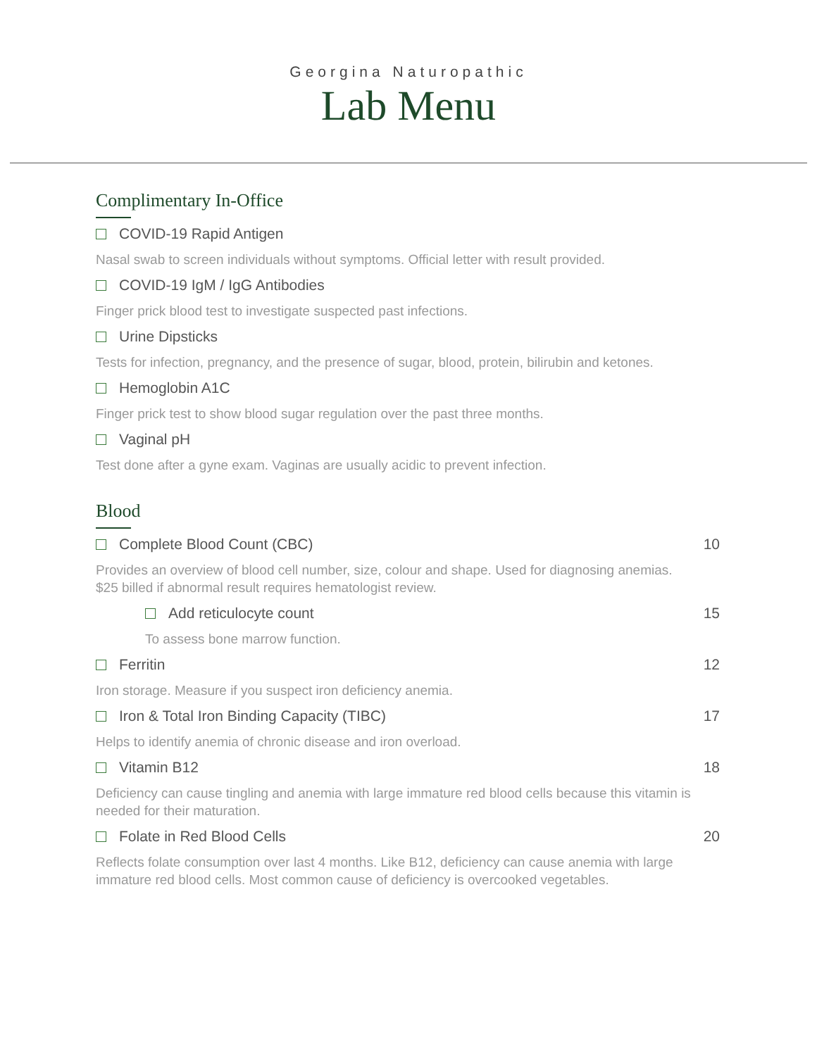Georgina Naturopathic
Lab Menu
Complimentary In-Office
COVID-19 Rapid Antigen
Nasal swab to screen individuals without symptoms. Official letter with result provided.
COVID-19 IgM / IgG Antibodies
Finger prick blood test to investigate suspected past infections.
Urine Dipsticks
Tests for infection, pregnancy, and the presence of sugar, blood, protein, bilirubin and ketones.
Hemoglobin A1C
Finger prick test to show blood sugar regulation over the past three months.
Vaginal pH
Test done after a gyne exam. Vaginas are usually acidic to prevent infection.
Blood
Complete Blood Count (CBC) 10
Provides an overview of blood cell number, size, colour and shape. Used for diagnosing anemias.
$25 billed if abnormal result requires hematologist review.
Add reticulocyte count 15
To assess bone marrow function.
Ferritin 12
Iron storage. Measure if you suspect iron deficiency anemia.
Iron & Total Iron Binding Capacity (TIBC) 17
Helps to identify anemia of chronic disease and iron overload.
Vitamin B12 18
Deficiency can cause tingling and anemia with large immature red blood cells because this vitamin is needed for their maturation.
Folate in Red Blood Cells 20
Reflects folate consumption over last 4 months. Like B12, deficiency can cause anemia with large immature red blood cells. Most common cause of deficiency is overcooked vegetables.